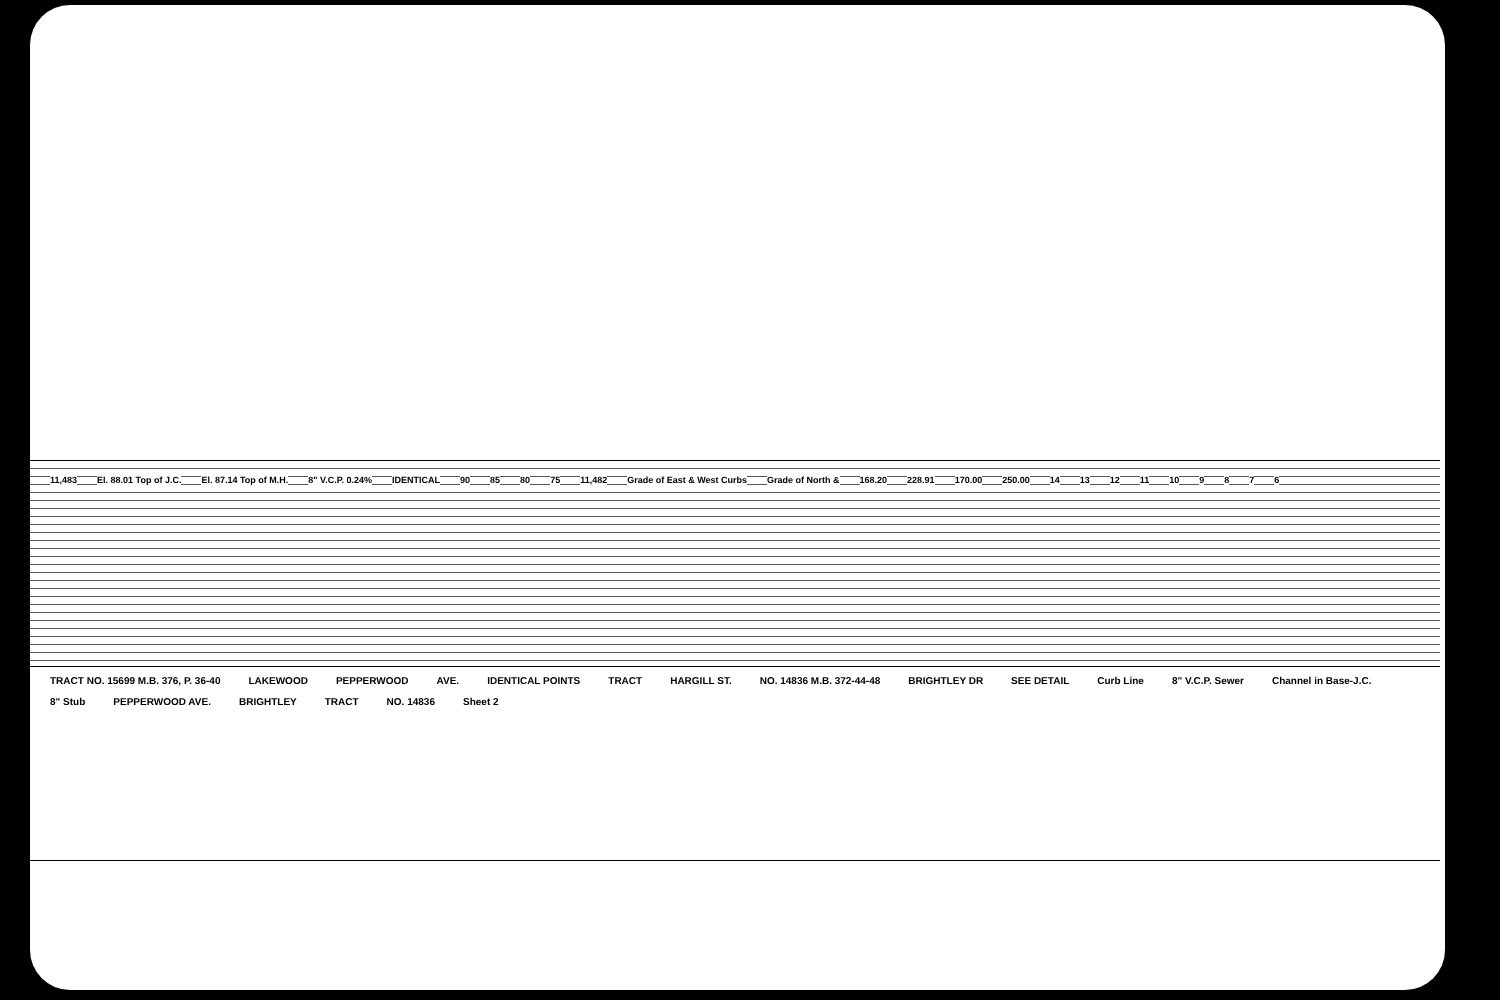11,483 El. 88.01 Top of J.C. El. 87.14 Top of M.H. 8" V.C.P. 0.24% IDENTICAL 90 85 80 75 11,482 Grade of East & West Curbs Grade of North & 168.20 228.91 170.00 250.00 14 13 12 11 10 9876
TRACT NO. 15699 M.B. 376, P. 36-40 LAKEWOOD PEPPERWOOD AVE. IDENTICAL POINTS TRACT HARGILL ST. NO. 14836 M.B. 372-44-48 BRIGHTLEY DR SEE DETAIL Curb Line 8" V.C.P. Sewer Channel in Base-J.C. 8" Stub PEPPERWOOD AVE. BRIGHTLEY TRACT NO. 14836 Sheet 2